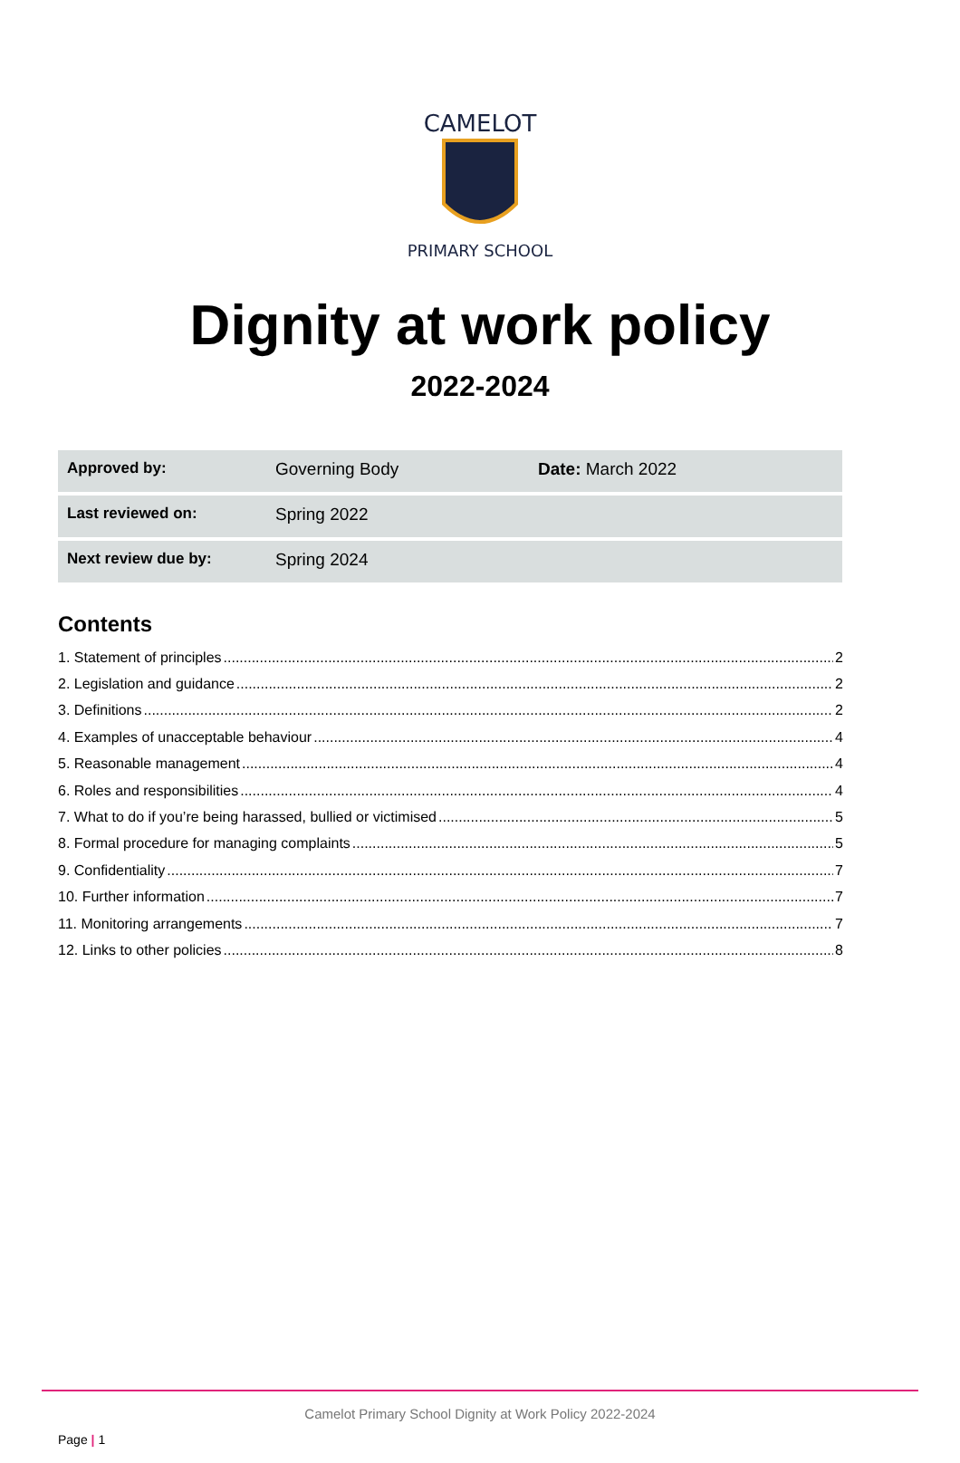CAMELOT
PRIMARY SCHOOL
Dignity at work policy
2022-2024
| Approved by: | Governing Body | Date: March 2022 |
| Last reviewed on: | Spring 2022 | |
| Next review due by: | Spring 2024 | |
Contents
1. Statement of principles 2
2. Legislation and guidance 2
3. Definitions 2
4. Examples of unacceptable behaviour 4
5. Reasonable management 4
6. Roles and responsibilities 4
7. What to do if you’re being harassed, bullied or victimised 5
8. Formal procedure for managing complaints 5
9. Confidentiality 7
10. Further information 7
11. Monitoring arrangements 7
12. Links to other policies 8
Camelot Primary School Dignity at Work Policy 2022-2024
Page | 1